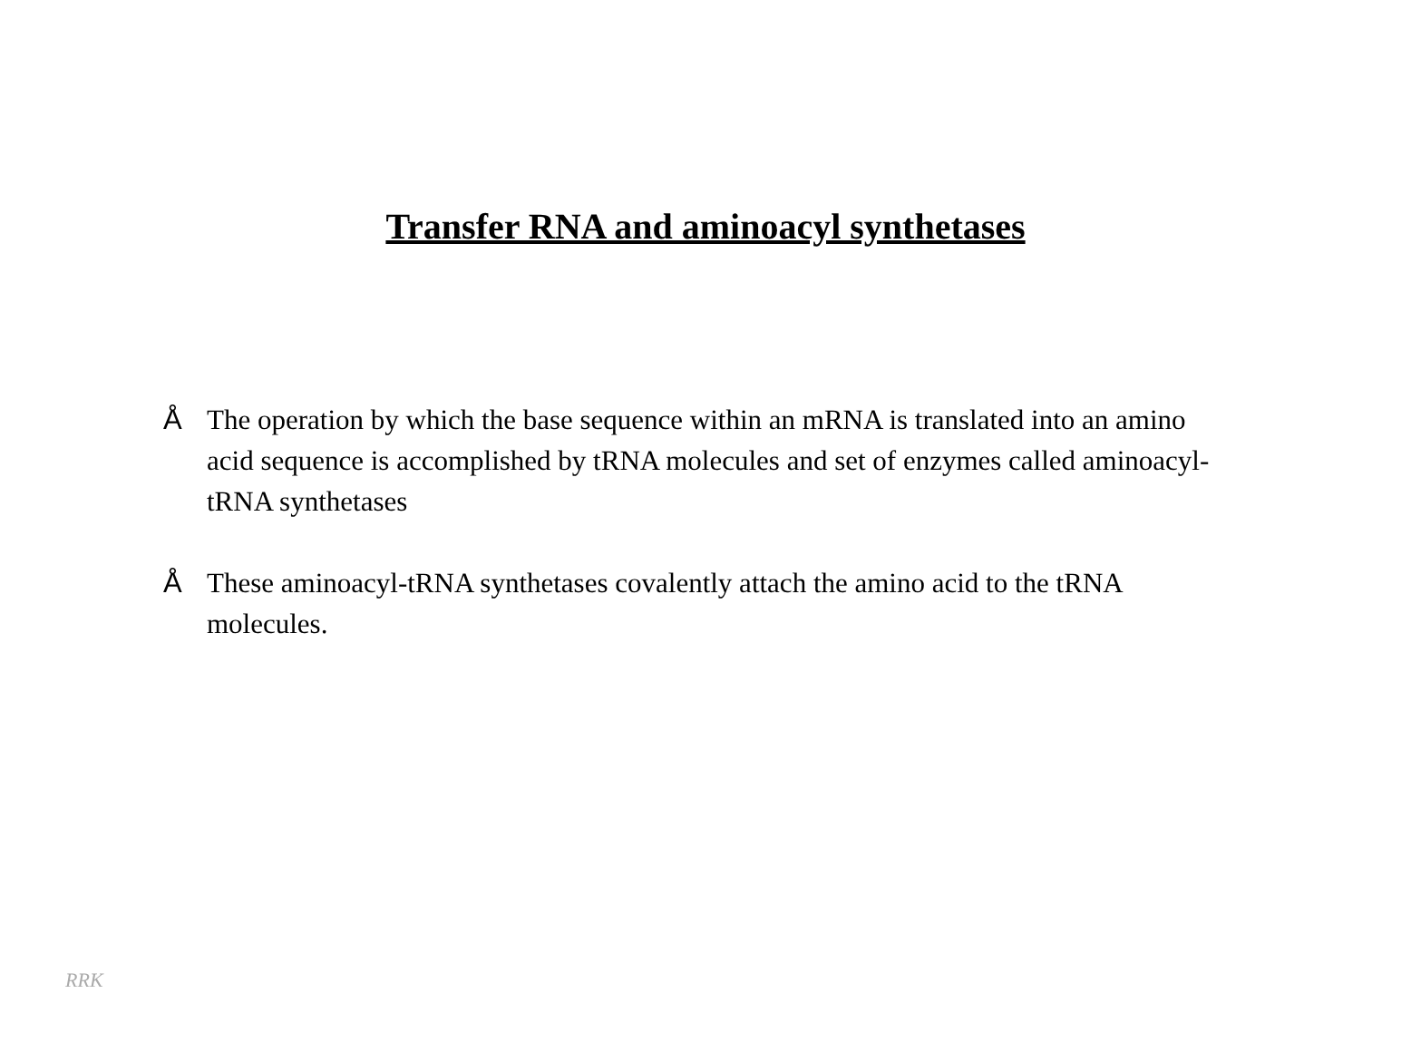Transfer RNA and aminoacyl synthetases
Å The operation by which the base sequence within an mRNA is translated into an amino acid sequence is accomplished by tRNA molecules and set of enzymes called aminoacyl-tRNA synthetases
Å These aminoacyl-tRNA synthetases covalently attach the amino acid to the tRNA molecules.
RRK